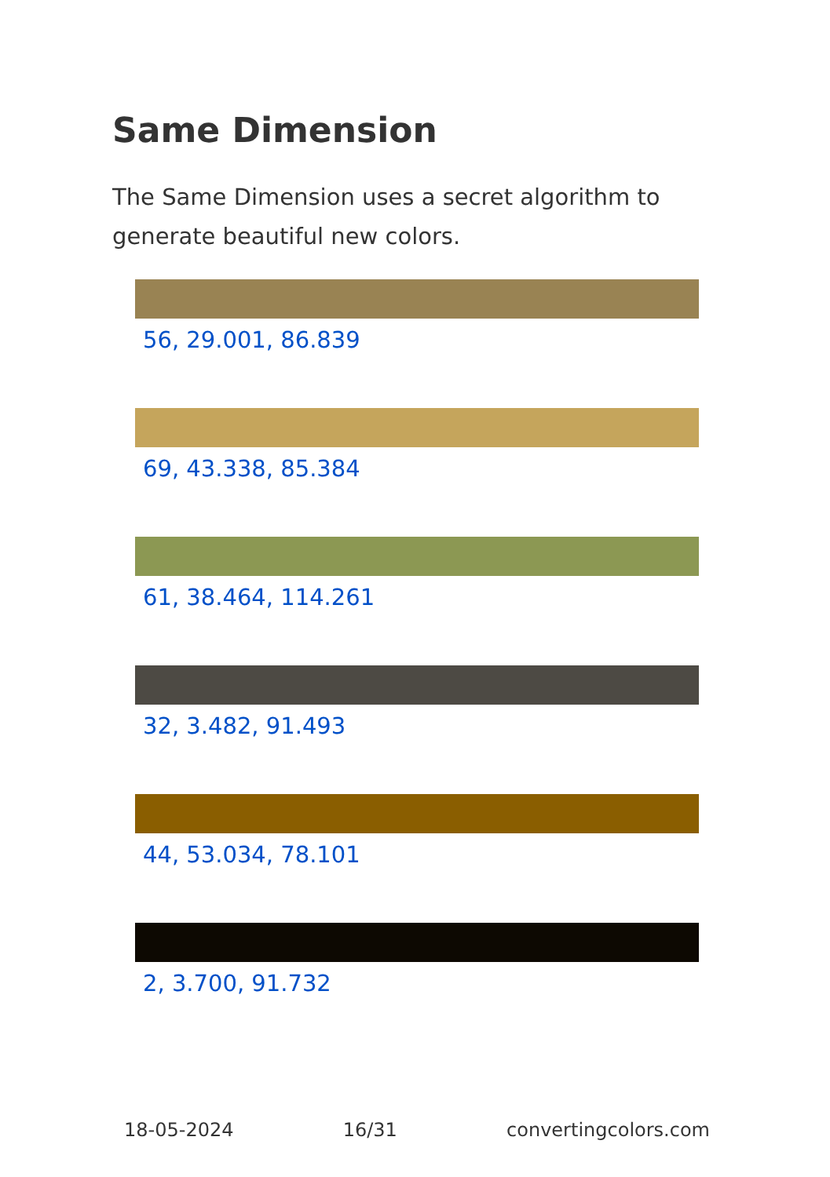Same Dimension
The Same Dimension uses a secret algorithm to generate beautiful new colors.
56, 29.001, 86.839
69, 43.338, 85.384
61, 38.464, 114.261
32, 3.482, 91.493
44, 53.034, 78.101
2, 3.700, 91.732
18-05-2024 16/31 convertingcolors.com